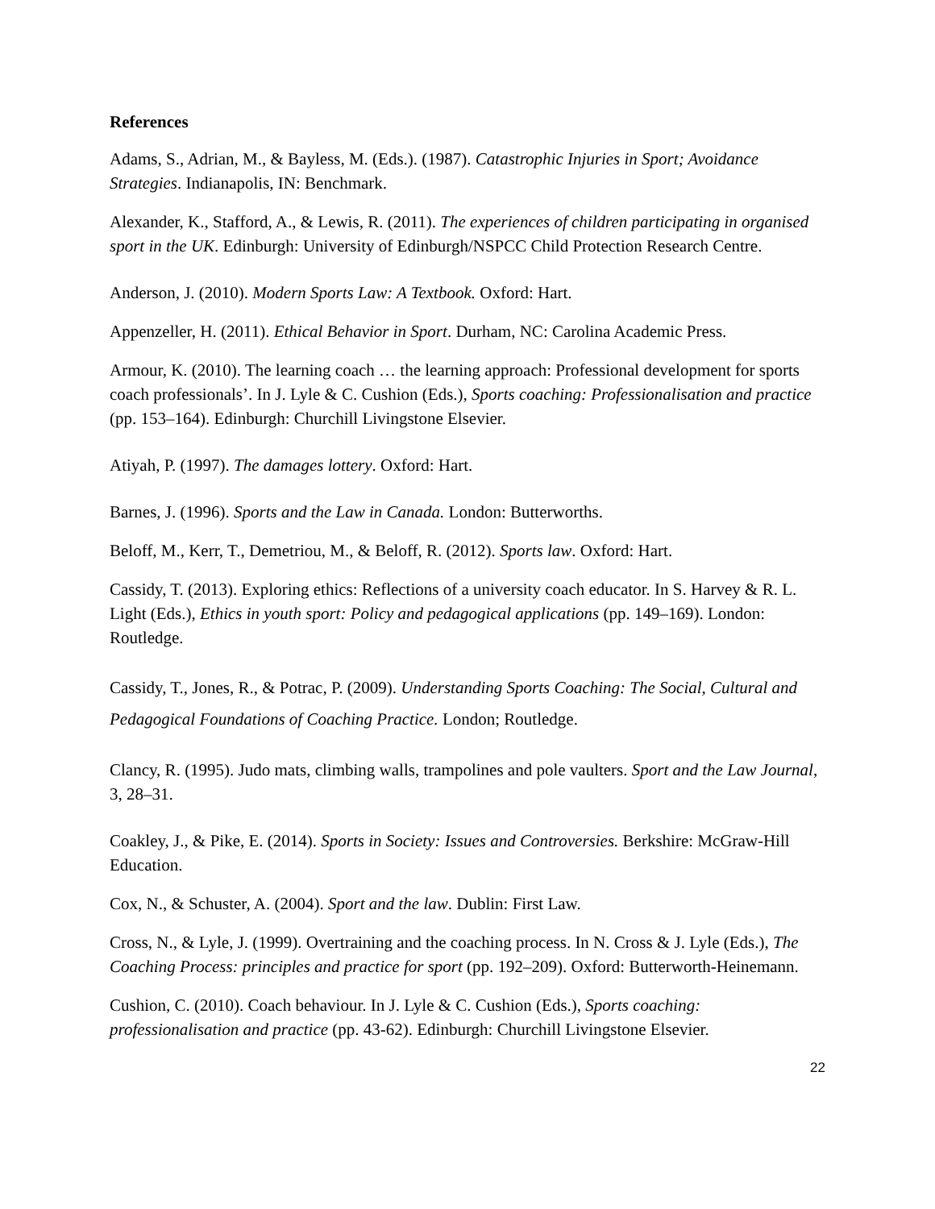References
Adams, S., Adrian, M., & Bayless, M. (Eds.). (1987). Catastrophic Injuries in Sport; Avoidance Strategies. Indianapolis, IN: Benchmark.
Alexander, K., Stafford, A., & Lewis, R. (2011). The experiences of children participating in organised sport in the UK. Edinburgh: University of Edinburgh/NSPCC Child Protection Research Centre.
Anderson, J. (2010). Modern Sports Law: A Textbook. Oxford: Hart.
Appenzeller, H. (2011). Ethical Behavior in Sport. Durham, NC: Carolina Academic Press.
Armour, K. (2010). The learning coach … the learning approach: Professional development for sports coach professionals’. In J. Lyle & C. Cushion (Eds.), Sports coaching: Professionalisation and practice (pp. 153–164). Edinburgh: Churchill Livingstone Elsevier.
Atiyah, P. (1997). The damages lottery. Oxford: Hart.
Barnes, J. (1996). Sports and the Law in Canada. London: Butterworths.
Beloff, M., Kerr, T., Demetriou, M., & Beloff, R. (2012). Sports law. Oxford: Hart.
Cassidy, T. (2013). Exploring ethics: Reflections of a university coach educator. In S. Harvey & R. L. Light (Eds.), Ethics in youth sport: Policy and pedagogical applications (pp. 149–169). London: Routledge.
Cassidy, T., Jones, R., & Potrac, P. (2009). Understanding Sports Coaching: The Social, Cultural and Pedagogical Foundations of Coaching Practice. London; Routledge.
Clancy, R. (1995). Judo mats, climbing walls, trampolines and pole vaulters. Sport and the Law Journal, 3, 28–31.
Coakley, J., & Pike, E. (2014). Sports in Society: Issues and Controversies. Berkshire: McGraw-Hill Education.
Cox, N., & Schuster, A. (2004). Sport and the law. Dublin: First Law.
Cross, N., & Lyle, J. (1999). Overtraining and the coaching process. In N. Cross & J. Lyle (Eds.), The Coaching Process: principles and practice for sport (pp. 192–209). Oxford: Butterworth-Heinemann.
Cushion, C. (2010). Coach behaviour. In J. Lyle & C. Cushion (Eds.), Sports coaching: professionalisation and practice (pp. 43-62). Edinburgh: Churchill Livingstone Elsevier.
22